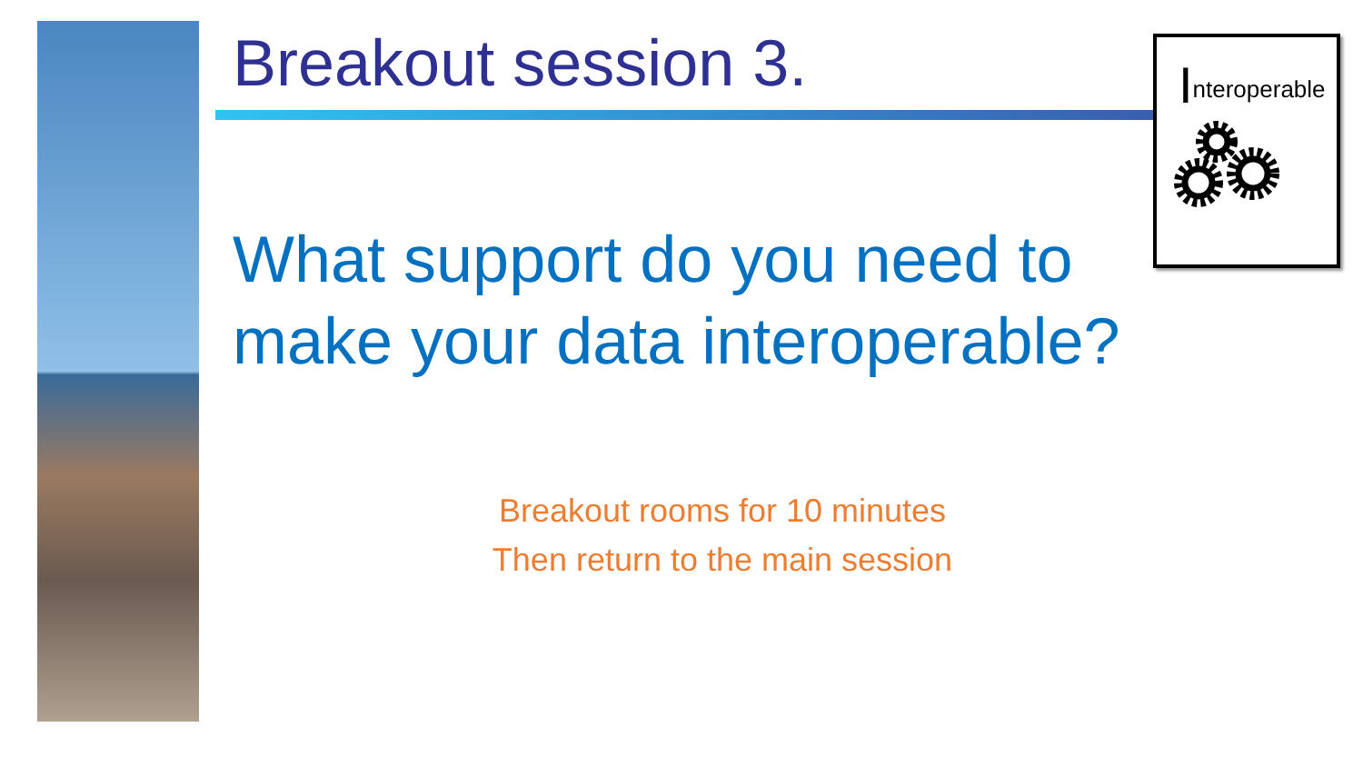Breakout session 3. Interoperable
What support do you need to
make your data interoperable?
Breakout rooms for 10 minutes
Then return to the main session